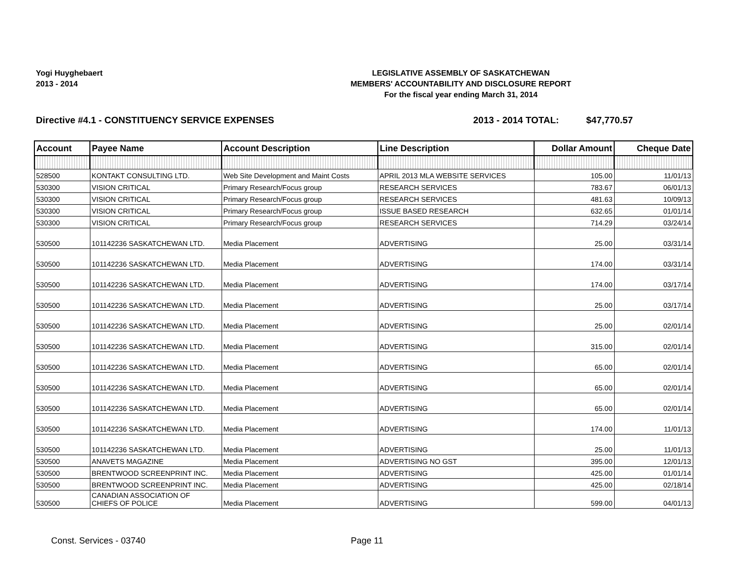Yogi Huyghebaert
2013 - 2014
LEGISLATIVE ASSEMBLY OF SASKATCHEWAN
MEMBERS' ACCOUNTABILITY AND DISCLOSURE REPORT
For the fiscal year ending March 31, 2014
Directive #4.1 - CONSTITUENCY SERVICE EXPENSES 2013 - 2014 TOTAL: $47,770.57
| Account | Payee Name | Account Description | Line Description | Dollar Amount | Cheque Date |
| --- | --- | --- | --- | --- | --- |
| 528500 | KONTAKT CONSULTING LTD. | Web Site Development and Maint Costs | APRIL 2013 MLA WEBSITE SERVICES | 105.00 | 11/01/13 |
| 530300 | VISION CRITICAL | Primary Research/Focus group | RESEARCH SERVICES | 783.67 | 06/01/13 |
| 530300 | VISION CRITICAL | Primary Research/Focus group | RESEARCH SERVICES | 481.63 | 10/09/13 |
| 530300 | VISION CRITICAL | Primary Research/Focus group | ISSUE BASED RESEARCH | 632.65 | 01/01/14 |
| 530300 | VISION CRITICAL | Primary Research/Focus group | RESEARCH SERVICES | 714.29 | 03/24/14 |
| 530500 | 101142236 SASKATCHEWAN LTD. | Media Placement | ADVERTISING | 25.00 | 03/31/14 |
| 530500 | 101142236 SASKATCHEWAN LTD. | Media Placement | ADVERTISING | 174.00 | 03/31/14 |
| 530500 | 101142236 SASKATCHEWAN LTD. | Media Placement | ADVERTISING | 174.00 | 03/17/14 |
| 530500 | 101142236 SASKATCHEWAN LTD. | Media Placement | ADVERTISING | 25.00 | 03/17/14 |
| 530500 | 101142236 SASKATCHEWAN LTD. | Media Placement | ADVERTISING | 25.00 | 02/01/14 |
| 530500 | 101142236 SASKATCHEWAN LTD. | Media Placement | ADVERTISING | 315.00 | 02/01/14 |
| 530500 | 101142236 SASKATCHEWAN LTD. | Media Placement | ADVERTISING | 65.00 | 02/01/14 |
| 530500 | 101142236 SASKATCHEWAN LTD. | Media Placement | ADVERTISING | 65.00 | 02/01/14 |
| 530500 | 101142236 SASKATCHEWAN LTD. | Media Placement | ADVERTISING | 65.00 | 02/01/14 |
| 530500 | 101142236 SASKATCHEWAN LTD. | Media Placement | ADVERTISING | 174.00 | 11/01/13 |
| 530500 | 101142236 SASKATCHEWAN LTD. | Media Placement | ADVERTISING | 25.00 | 11/01/13 |
| 530500 | ANAVETS MAGAZINE | Media Placement | ADVERTISING NO GST | 395.00 | 12/01/13 |
| 530500 | BRENTWOOD SCREENPRINT INC. | Media Placement | ADVERTISING | 425.00 | 01/01/14 |
| 530500 | BRENTWOOD SCREENPRINT INC. | Media Placement | ADVERTISING | 425.00 | 02/18/14 |
| 530500 | CANADIAN ASSOCIATION OF CHIEFS OF POLICE | Media Placement | ADVERTISING | 599.00 | 04/01/13 |
Const. Services - 03740 Page 11